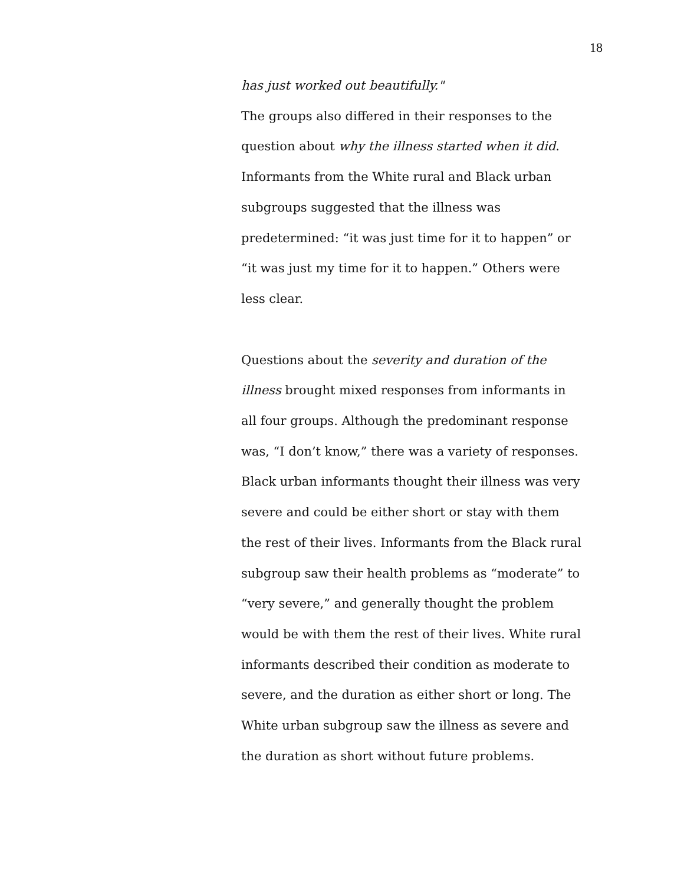18
has just worked out beautifully."
The groups also differed in their responses to the question about why the illness started when it did. Informants from the White rural and Black urban subgroups suggested that the illness was predetermined: “it was just time for it to happen” or “it was just my time for it to happen.” Others were less clear.
Questions about the severity and duration of the illness brought mixed responses from informants in all four groups. Although the predominant response was, “I don’t know,” there was a variety of responses. Black urban informants thought their illness was very severe and could be either short or stay with them the rest of their lives. Informants from the Black rural subgroup saw their health problems as “moderate” to “very severe,” and generally thought the problem would be with them the rest of their lives. White rural informants described their condition as moderate to severe, and the duration as either short or long. The White urban subgroup saw the illness as severe and the duration as short without future problems.